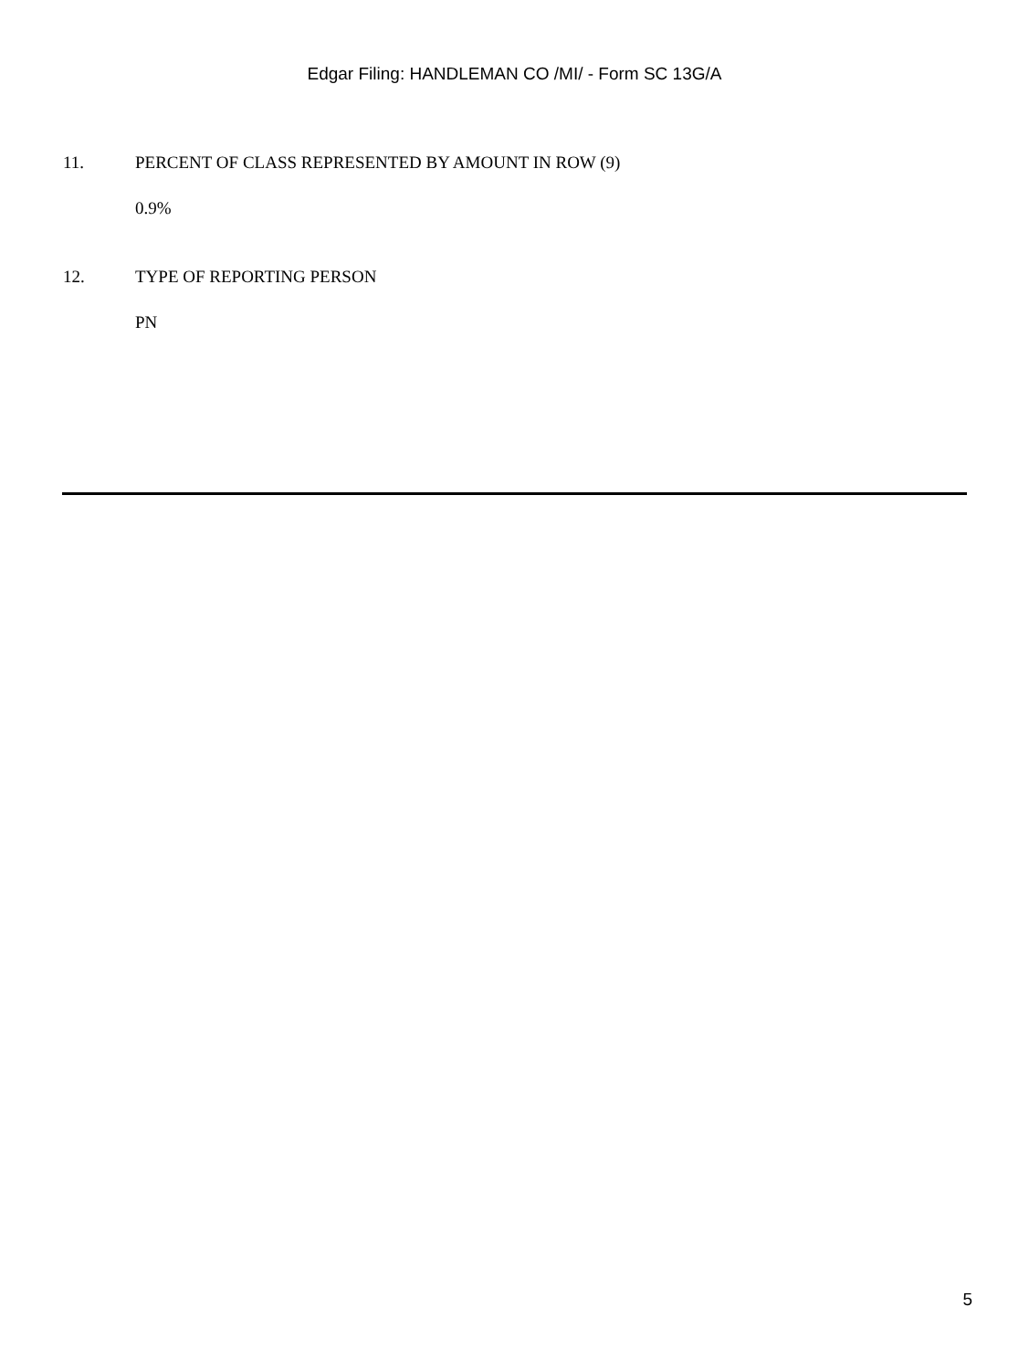Edgar Filing: HANDLEMAN CO /MI/ - Form SC 13G/A
11. PERCENT OF CLASS REPRESENTED BY AMOUNT IN ROW (9)
0.9%
12. TYPE OF REPORTING PERSON
PN
5